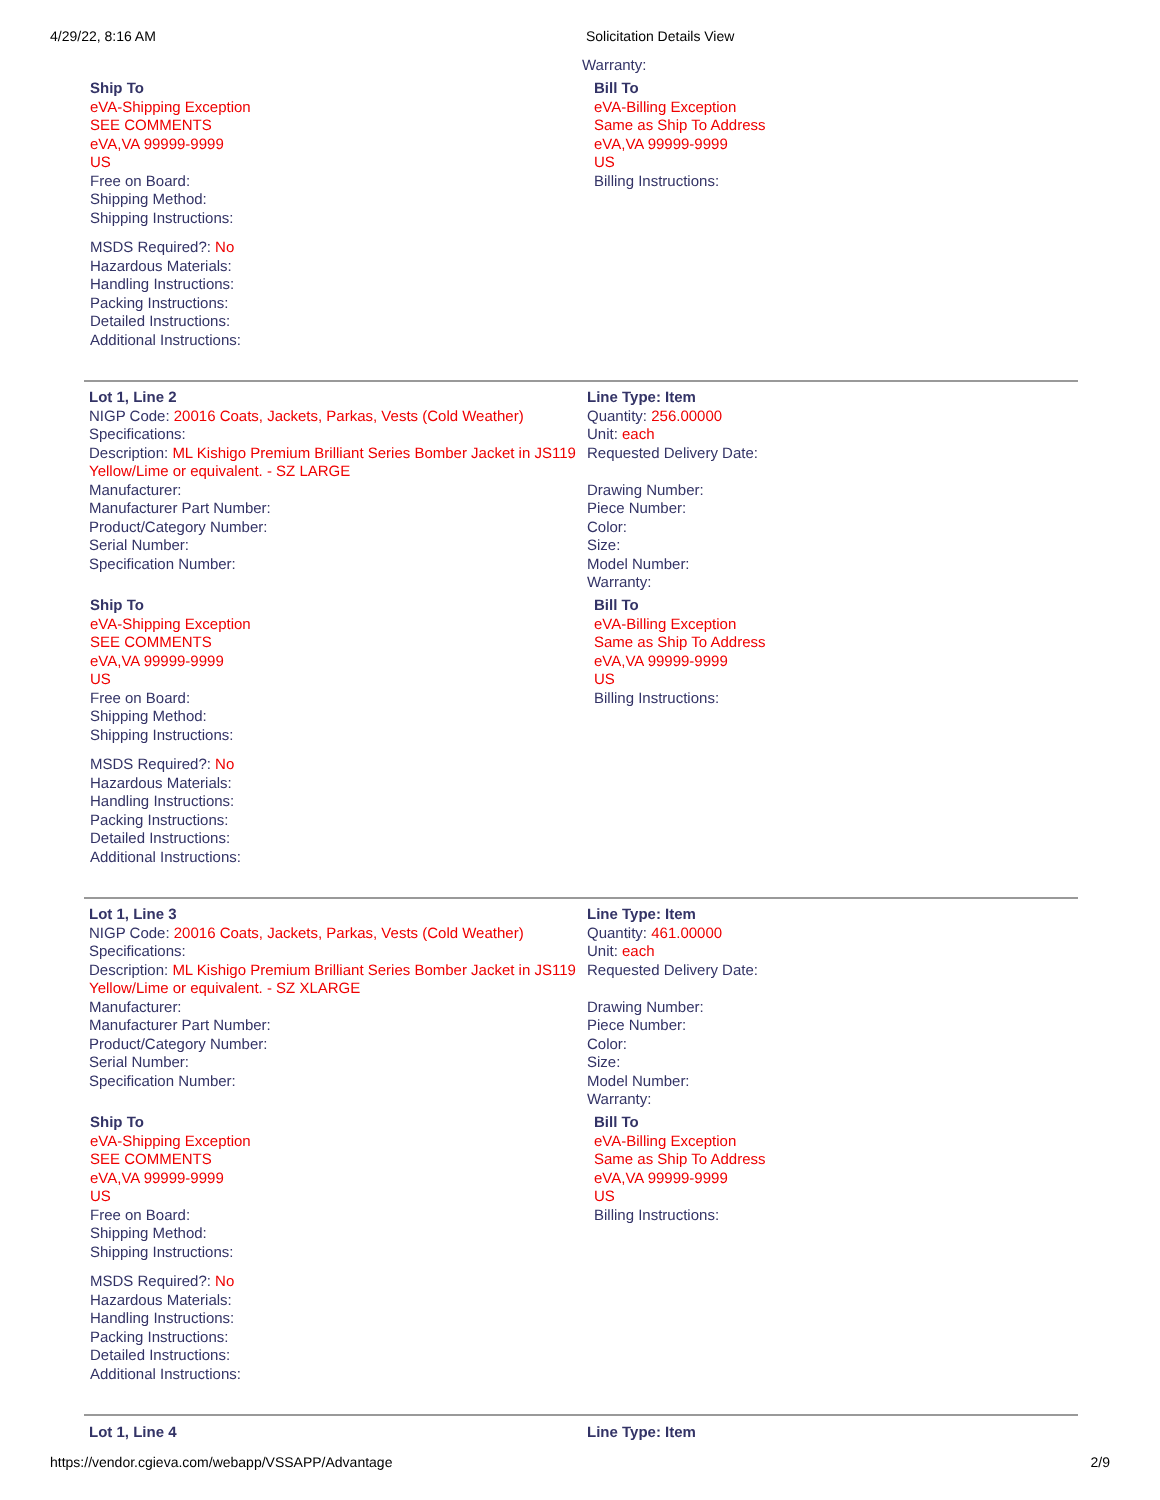4/29/22, 8:16 AM Solicitation Details View
Warranty:
Ship To
eVA-Shipping Exception
SEE COMMENTS
eVA,VA 99999-9999
US
Free on Board:
Shipping Method:
Shipping Instructions:
MSDS Required?: No
Hazardous Materials:
Handling Instructions:
Packing Instructions:
Detailed Instructions:
Additional Instructions:
Bill To
eVA-Billing Exception
Same as Ship To Address
eVA,VA 99999-9999
US
Billing Instructions:
Lot 1, Line 2
NIGP Code: 20016 Coats, Jackets, Parkas, Vests (Cold Weather)
Specifications:
Description: ML Kishigo Premium Brilliant Series Bomber Jacket in JS119 Yellow/Lime or equivalent. - SZ LARGE
Manufacturer:
Manufacturer Part Number:
Product/Category Number:
Serial Number:
Specification Number:
Line Type: Item
Quantity: 256.00000
Unit: each
Requested Delivery Date:
Drawing Number:
Piece Number:
Color:
Size:
Model Number:
Warranty:
Ship To
eVA-Shipping Exception
SEE COMMENTS
eVA,VA 99999-9999
US
Free on Board:
Shipping Method:
Shipping Instructions:
MSDS Required?: No
Hazardous Materials:
Handling Instructions:
Packing Instructions:
Detailed Instructions:
Additional Instructions:
Bill To
eVA-Billing Exception
Same as Ship To Address
eVA,VA 99999-9999
US
Billing Instructions:
Lot 1, Line 3
NIGP Code: 20016 Coats, Jackets, Parkas, Vests (Cold Weather)
Specifications:
Description: ML Kishigo Premium Brilliant Series Bomber Jacket in JS119 Yellow/Lime or equivalent. - SZ XLARGE
Manufacturer:
Manufacturer Part Number:
Product/Category Number:
Serial Number:
Specification Number:
Line Type: Item
Quantity: 461.00000
Unit: each
Requested Delivery Date:
Drawing Number:
Piece Number:
Color:
Size:
Model Number:
Warranty:
Ship To
eVA-Shipping Exception
SEE COMMENTS
eVA,VA 99999-9999
US
Free on Board:
Shipping Method:
Shipping Instructions:
MSDS Required?: No
Hazardous Materials:
Handling Instructions:
Packing Instructions:
Detailed Instructions:
Additional Instructions:
Bill To
eVA-Billing Exception
Same as Ship To Address
eVA,VA 99999-9999
US
Billing Instructions:
Lot 1, Line 4 Line Type: Item
https://vendor.cgieva.com/webapp/VSSAPP/Advantage 2/9